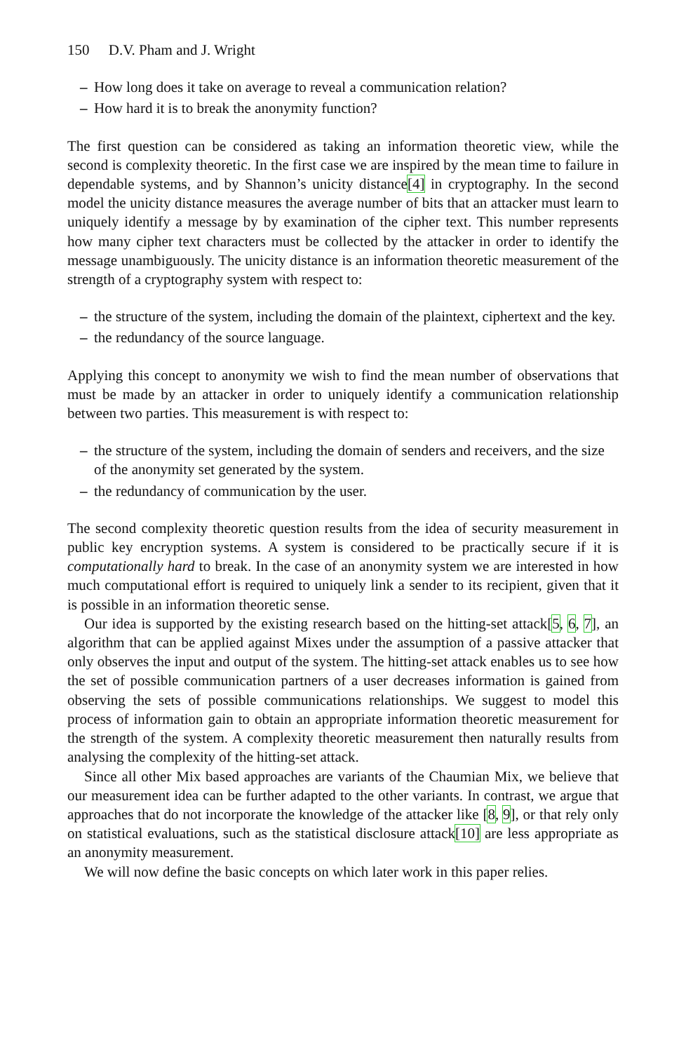150 D.V. Pham and J. Wright
– How long does it take on average to reveal a communication relation?
– How hard it is to break the anonymity function?
The first question can be considered as taking an information theoretic view, while the second is complexity theoretic. In the first case we are inspired by the mean time to failure in dependable systems, and by Shannon’s unicity distance[4] in cryptography. In the second model the unicity distance measures the average number of bits that an attacker must learn to uniquely identify a message by by examination of the cipher text. This number represents how many cipher text characters must be collected by the attacker in order to identify the message unambiguously. The unicity distance is an information theoretic measurement of the strength of a cryptography system with respect to:
– the structure of the system, including the domain of the plaintext, ciphertext and the key.
– the redundancy of the source language.
Applying this concept to anonymity we wish to find the mean number of observations that must be made by an attacker in order to uniquely identify a communication relationship between two parties. This measurement is with respect to:
– the structure of the system, including the domain of senders and receivers, and the size of the anonymity set generated by the system.
– the redundancy of communication by the user.
The second complexity theoretic question results from the idea of security measurement in public key encryption systems. A system is considered to be practically secure if it is computationally hard to break. In the case of an anonymity system we are interested in how much computational effort is required to uniquely link a sender to its recipient, given that it is possible in an information theoretic sense.
Our idea is supported by the existing research based on the hitting-set attack[5, 6, 7], an algorithm that can be applied against Mixes under the assumption of a passive attacker that only observes the input and output of the system. The hitting-set attack enables us to see how the set of possible communication partners of a user decreases information is gained from observing the sets of possible communications relationships. We suggest to model this process of information gain to obtain an appropriate information theoretic measurement for the strength of the system. A complexity theoretic measurement then naturally results from analysing the complexity of the hitting-set attack.
Since all other Mix based approaches are variants of the Chaumian Mix, we believe that our measurement idea can be further adapted to the other variants. In contrast, we argue that approaches that do not incorporate the knowledge of the attacker like [8, 9], or that rely only on statistical evaluations, such as the statistical disclosure attack[10] are less appropriate as an anonymity measurement.
We will now define the basic concepts on which later work in this paper relies.